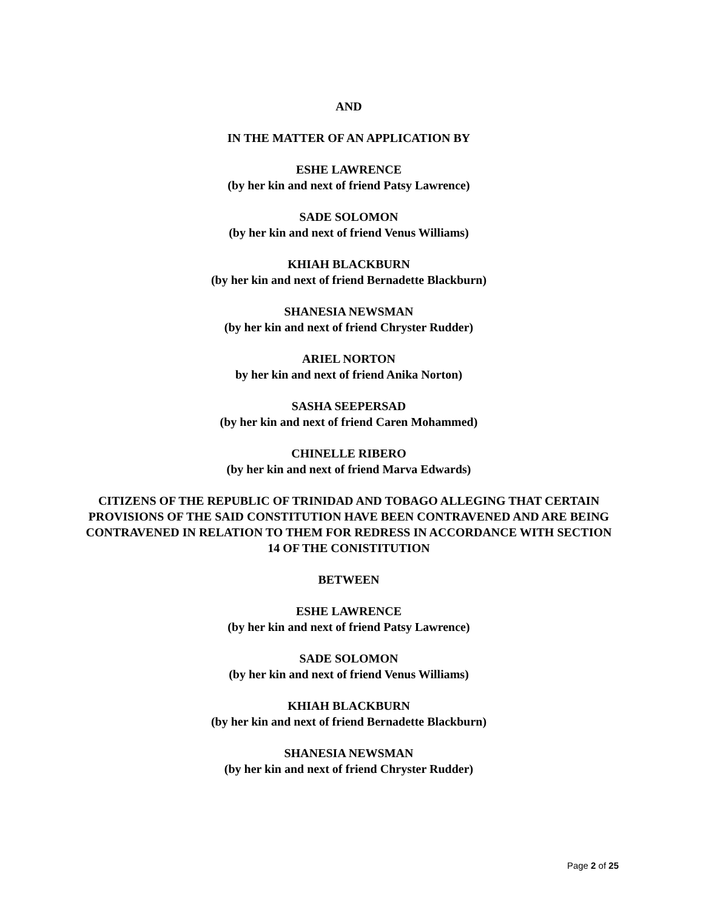AND
IN THE MATTER OF AN APPLICATION BY
ESHE LAWRENCE
(by her kin and next of friend Patsy Lawrence)
SADE SOLOMON
(by her kin and next of friend Venus Williams)
KHIAH BLACKBURN
(by her kin and next of friend Bernadette Blackburn)
SHANESIA NEWSMAN
(by her kin and next of friend Chryster Rudder)
ARIEL NORTON
by her kin and next of friend Anika Norton)
SASHA SEEPERSAD
(by her kin and next of friend Caren Mohammed)
CHINELLE RIBERO
(by her kin and next of friend Marva Edwards)
CITIZENS OF THE REPUBLIC OF TRINIDAD AND TOBAGO ALLEGING THAT CERTAIN PROVISIONS OF THE SAID CONSTITUTION HAVE BEEN CONTRAVENED AND ARE BEING CONTRAVENED IN RELATION TO THEM FOR REDRESS IN ACCORDANCE WITH SECTION 14 OF THE CONISTITUTION
BETWEEN
ESHE LAWRENCE
(by her kin and next of friend Patsy Lawrence)
SADE SOLOMON
(by her kin and next of friend Venus Williams)
KHIAH BLACKBURN
(by her kin and next of friend Bernadette Blackburn)
SHANESIA NEWSMAN
(by her kin and next of friend Chryster Rudder)
Page 2 of 25